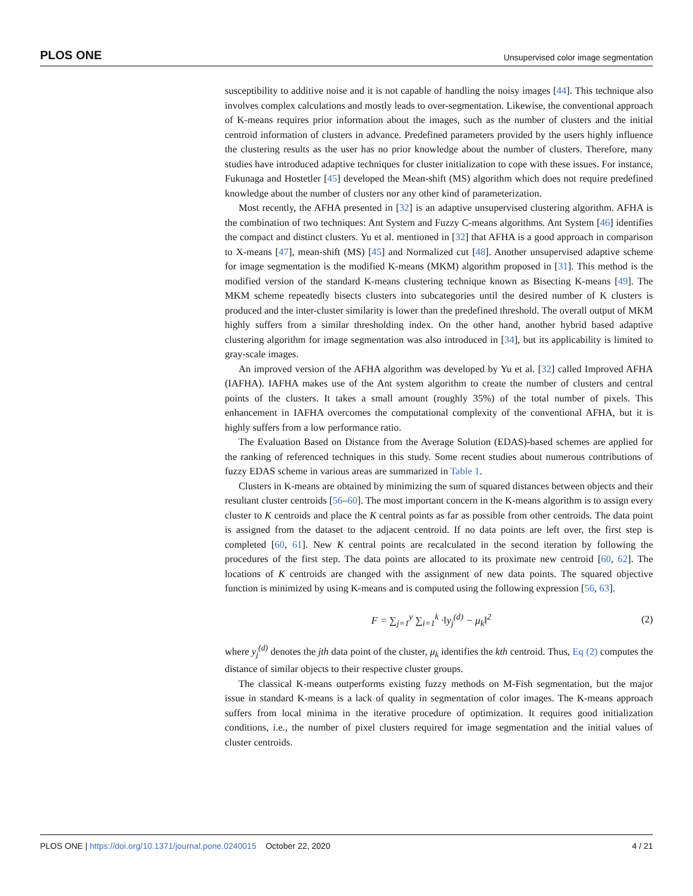PLOS ONE Unsupervised color image segmentation
susceptibility to additive noise and it is not capable of handling the noisy images [44]. This technique also involves complex calculations and mostly leads to over-segmentation. Likewise, the conventional approach of K-means requires prior information about the images, such as the number of clusters and the initial centroid information of clusters in advance. Predefined parameters provided by the users highly influence the clustering results as the user has no prior knowledge about the number of clusters. Therefore, many studies have introduced adaptive techniques for cluster initialization to cope with these issues. For instance, Fukunaga and Hostetler [45] developed the Mean-shift (MS) algorithm which does not require predefined knowledge about the number of clusters nor any other kind of parameterization.
Most recently, the AFHA presented in [32] is an adaptive unsupervised clustering algorithm. AFHA is the combination of two techniques: Ant System and Fuzzy C-means algorithms. Ant System [46] identifies the compact and distinct clusters. Yu et al. mentioned in [32] that AFHA is a good approach in comparison to X-means [47], mean-shift (MS) [45] and Normalized cut [48]. Another unsupervised adaptive scheme for image segmentation is the modified K-means (MKM) algorithm proposed in [31]. This method is the modified version of the standard K-means clustering technique known as Bisecting K-means [49]. The MKM scheme repeatedly bisects clusters into subcategories until the desired number of K clusters is produced and the inter-cluster similarity is lower than the predefined threshold. The overall output of MKM highly suffers from a similar thresholding index. On the other hand, another hybrid based adaptive clustering algorithm for image segmentation was also introduced in [34], but its applicability is limited to gray-scale images.
An improved version of the AFHA algorithm was developed by Yu et al. [32] called Improved AFHA (IAFHA). IAFHA makes use of the Ant system algorithm to create the number of clusters and central points of the clusters. It takes a small amount (roughly 35%) of the total number of pixels. This enhancement in IAFHA overcomes the computational complexity of the conventional AFHA, but it is highly suffers from a low performance ratio.
The Evaluation Based on Distance from the Average Solution (EDAS)-based schemes are applied for the ranking of referenced techniques in this study. Some recent studies about numerous contributions of fuzzy EDAS scheme in various areas are summarized in Table 1.
Clusters in K-means are obtained by minimizing the sum of squared distances between objects and their resultant cluster centroids [56–60]. The most important concern in the K-means algorithm is to assign every cluster to K centroids and place the K central points as far as possible from other centroids. The data point is assigned from the dataset to the adjacent centroid. If no data points are left over, the first step is completed [60, 61]. New K central points are recalculated in the second iteration by following the procedures of the first step. The data points are allocated to its proximate new centroid [60, 62]. The locations of K centroids are changed with the assignment of new data points. The squared objective function is minimized by using K-means and is computed using the following expression [56, 63].
F = ∑<sub>j=1</sub><sup>y</sup> ∑<sub>i=1</sub><sup>k</sup> ·‖y<sub>j</sub><sup>(d)</sup> − μ<sub>k</sub>‖<sup>2</sup> (2)
where y<sub>j</sub><sup>(d)</sup> denotes the jth data point of the cluster, μ<sub>k</sub> identifies the kth centroid. Thus, Eq (2) computes the distance of similar objects to their respective cluster groups.
The classical K-means outperforms existing fuzzy methods on M-Fish segmentation, but the major issue in standard K-means is a lack of quality in segmentation of color images. The K-means approach suffers from local minima in the iterative procedure of optimization. It requires good initialization conditions, i.e., the number of pixel clusters required for image segmentation and the initial values of cluster centroids.
PLOS ONE | https://doi.org/10.1371/journal.pone.0240015 October 22, 2020 4 / 21